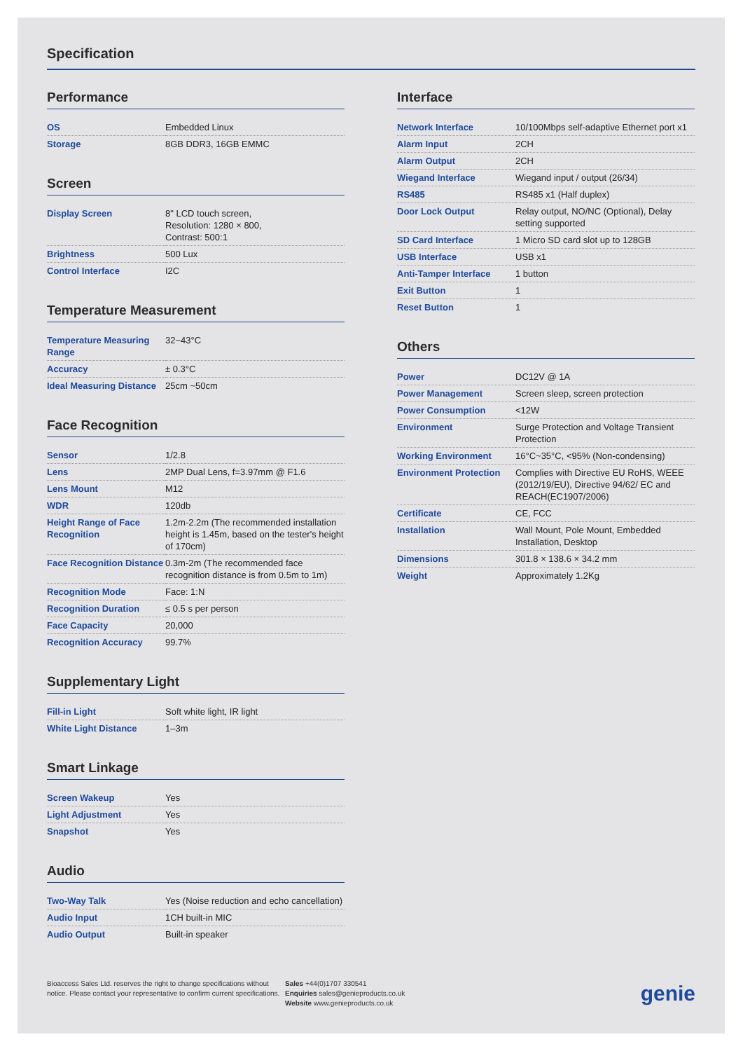Specification
Performance
| OS | Embedded Linux |
| Storage | 8GB DDR3, 16GB EMMC |
Screen
| Display Screen | 8" LCD touch screen, Resolution: 1280 × 800, Contrast: 500:1 |
| Brightness | 500 Lux |
| Control Interface | I2C |
Temperature Measurement
| Temperature Measuring Range | 32~43°C |
| Accuracy | ± 0.3°C |
| Ideal Measuring Distance | 25cm ~50cm |
Face Recognition
| Sensor | 1/2.8 |
| Lens | 2MP Dual Lens, f=3.97mm @ F1.6 |
| Lens Mount | M12 |
| WDR | 120db |
| Height Range of Face Recognition | 1.2m-2.2m (The recommended installation height is 1.45m, based on the tester's height of 170cm) |
| Face Recognition Distance | 0.3m-2m (The recommended face recognition distance is from 0.5m to 1m) |
| Recognition Mode | Face: 1:N |
| Recognition Duration | ≤ 0.5 s per person |
| Face Capacity | 20,000 |
| Recognition Accuracy | 99.7% |
Supplementary Light
| Fill-in Light | Soft white light, IR light |
| White Light Distance | 1–3m |
Smart Linkage
| Screen Wakeup | Yes |
| Light Adjustment | Yes |
| Snapshot | Yes |
Audio
| Two-Way Talk | Yes (Noise reduction and echo cancellation) |
| Audio Input | 1CH built-in MIC |
| Audio Output | Built-in speaker |
Interface
| Network Interface | 10/100Mbps self-adaptive Ethernet port x1 |
| Alarm Input | 2CH |
| Alarm Output | 2CH |
| Wiegand Interface | Wiegand input / output (26/34) |
| RS485 | RS485 x1 (Half duplex) |
| Door Lock Output | Relay output, NO/NC (Optional), Delay setting supported |
| SD Card Interface | 1 Micro SD card slot up to 128GB |
| USB Interface | USB x1 |
| Anti-Tamper Interface | 1 button |
| Exit Button | 1 |
| Reset Button | 1 |
Others
| Power | DC12V @ 1A |
| Power Management | Screen sleep, screen protection |
| Power Consumption | <12W |
| Environment | Surge Protection and Voltage Transient Protection |
| Working Environment | 16°C~35°C, <95% (Non-condensing) |
| Environment Protection | Complies with Directive EU RoHS, WEEE (2012/19/EU), Directive 94/62/ EC and REACH(EC1907/2006) |
| Certificate | CE, FCC |
| Installation | Wall Mount, Pole Mount, Embedded Installation, Desktop |
| Dimensions | 301.8 × 138.6 × 34.2 mm |
| Weight | Approximately 1.2Kg |
Bioaccess Sales Ltd. reserves the right to change specifications without notice. Please contact your representative to confirm current specifications.
Sales +44(0)1707 330541
Enquiries sales@genieproducts.co.uk
Website www.genieproducts.co.uk
genie